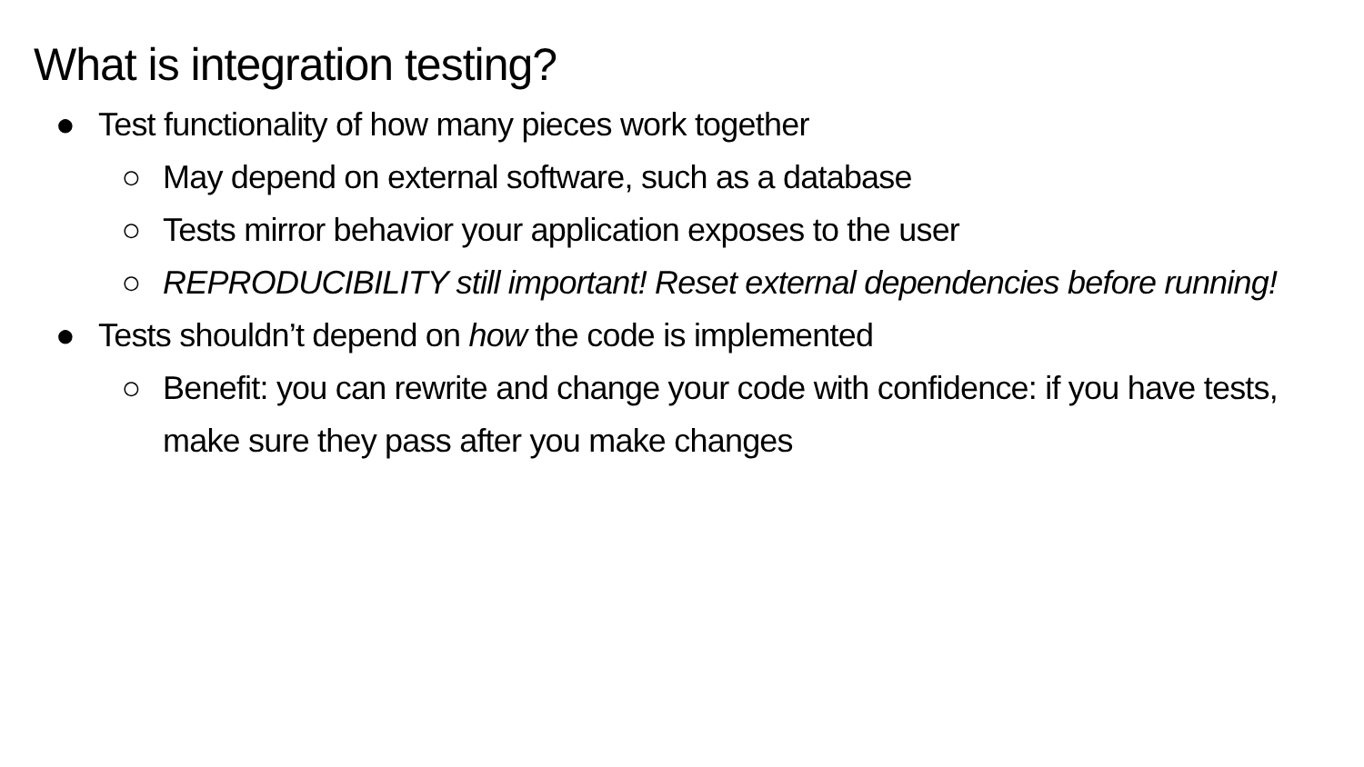What is integration testing?
● Test functionality of how many pieces work together
○ May depend on external software, such as a database
○ Tests mirror behavior your application exposes to the user
○ REPRODUCIBILITY still important! Reset external dependencies before running!
● Tests shouldn’t depend on how the code is implemented
○ Benefit: you can rewrite and change your code with confidence: if you have tests, make sure they pass after you make changes